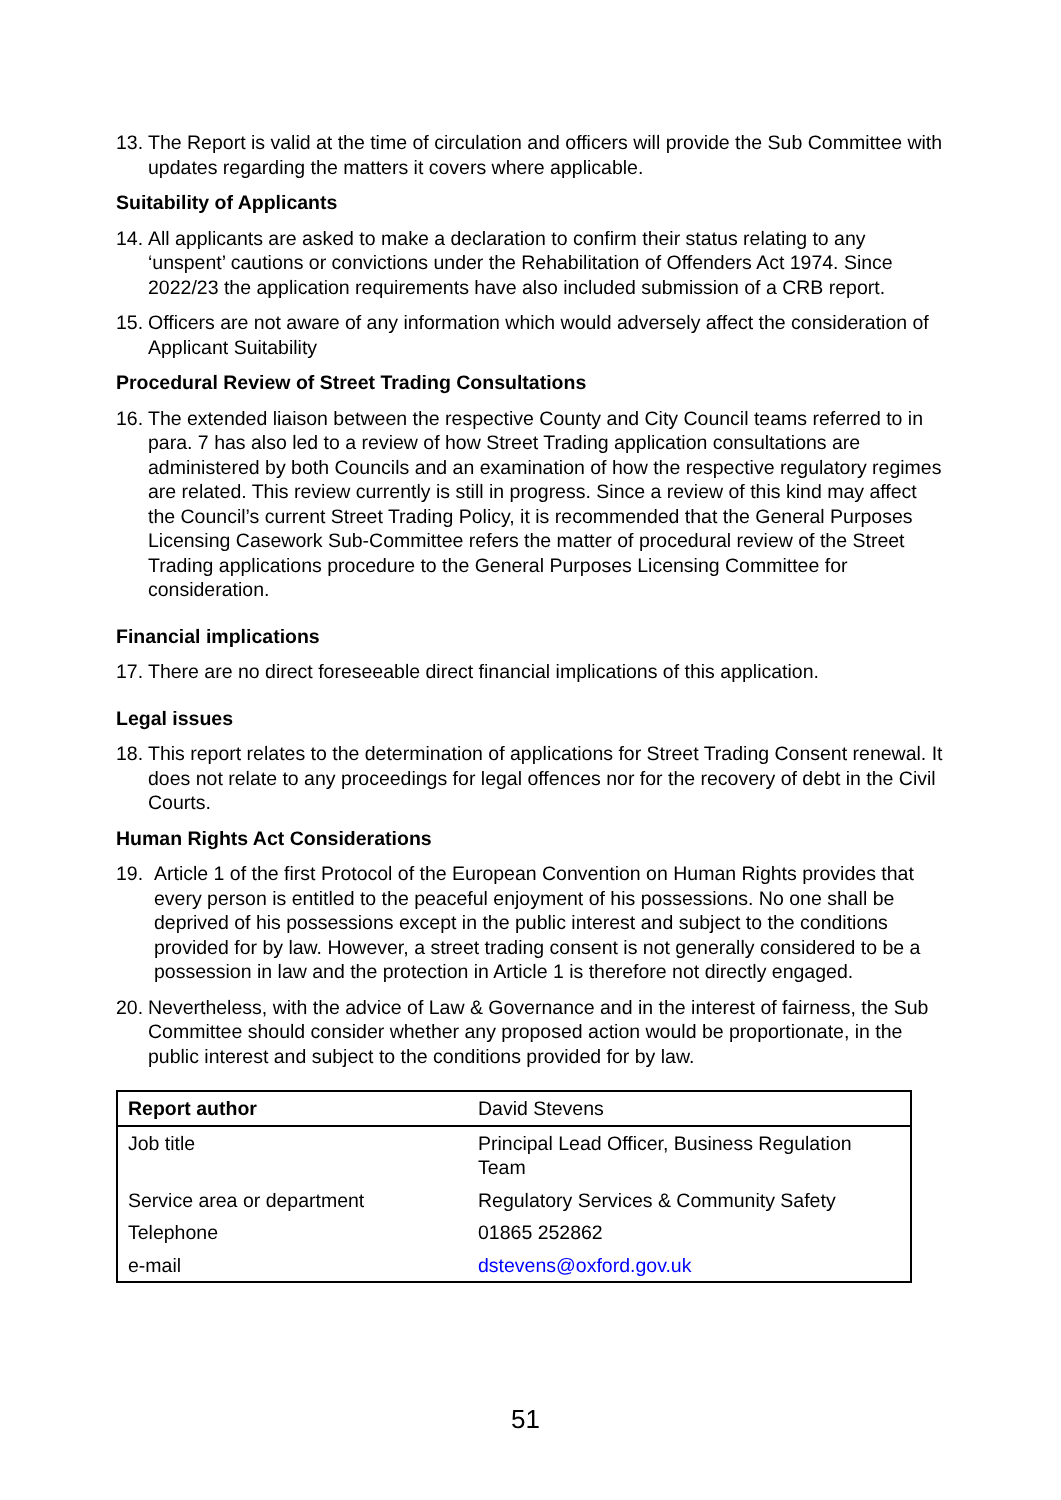13. The Report is valid at the time of circulation and officers will provide the Sub Committee with updates regarding the matters it covers where applicable.
Suitability of Applicants
14. All applicants are asked to make a declaration to confirm their status relating to any ‘unspent’ cautions or convictions under the Rehabilitation of Offenders Act 1974. Since 2022/23 the application requirements have also included submission of a CRB report.
15. Officers are not aware of any information which would adversely affect the consideration of Applicant Suitability
Procedural Review of Street Trading Consultations
16. The extended liaison between the respective County and City Council teams referred to in para. 7 has also led to a review of how Street Trading application consultations are administered by both Councils and an examination of how the respective regulatory regimes are related. This review currently is still in progress. Since a review of this kind may affect the Council’s current Street Trading Policy, it is recommended that the General Purposes Licensing Casework Sub-Committee refers the matter of procedural review of the Street Trading applications procedure to the General Purposes Licensing Committee for consideration.
Financial implications
17. There are no direct foreseeable direct financial implications of this application.
Legal issues
18. This report relates to the determination of applications for Street Trading Consent renewal. It does not relate to any proceedings for legal offences nor for the recovery of debt in the Civil Courts.
Human Rights Act Considerations
19. Article 1 of the first Protocol of the European Convention on Human Rights provides that every person is entitled to the peaceful enjoyment of his possessions. No one shall be deprived of his possessions except in the public interest and subject to the conditions provided for by law. However, a street trading consent is not generally considered to be a possession in law and the protection in Article 1 is therefore not directly engaged.
20. Nevertheless, with the advice of Law & Governance and in the interest of fairness, the Sub Committee should consider whether any proposed action would be proportionate, in the public interest and subject to the conditions provided for by law.
| Report author | David Stevens |
| Job title | Principal Lead Officer, Business Regulation Team |
| Service area or department | Regulatory Services & Community Safety |
| Telephone | 01865 252862 |
| e-mail | dstevens@oxford.gov.uk |
51